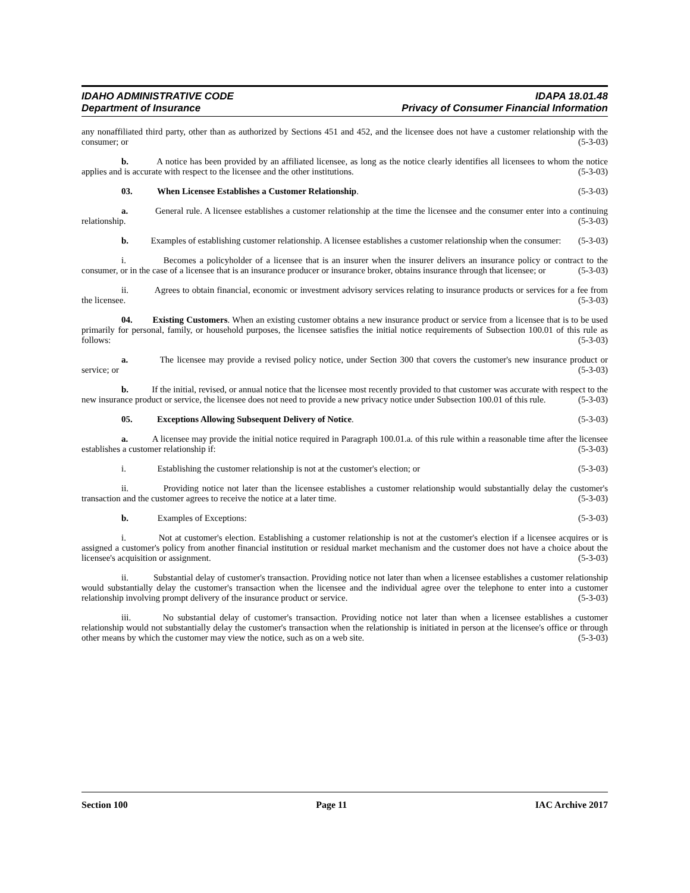IDAHO ADMINISTRATIVE CODE IDAPA 18.01.48
Department of Insurance Privacy of Consumer Financial Information
any nonaffiliated third party, other than as authorized by Sections 451 and 452, and the licensee does not have a customer relationship with the consumer; or (5-3-03)
b. A notice has been provided by an affiliated licensee, as long as the notice clearly identifies all licensees to whom the notice applies and is accurate with respect to the licensee and the other institutions. (5-3-03)
03. When Licensee Establishes a Customer Relationship. (5-3-03)
a. General rule. A licensee establishes a customer relationship at the time the licensee and the consumer enter into a continuing relationship. (5-3-03)
b. Examples of establishing customer relationship. A licensee establishes a customer relationship when the consumer: (5-3-03)
i. Becomes a policyholder of a licensee that is an insurer when the insurer delivers an insurance policy or contract to the consumer, or in the case of a licensee that is an insurance producer or insurance broker, obtains insurance through that licensee; or (5-3-03)
ii. Agrees to obtain financial, economic or investment advisory services relating to insurance products or services for a fee from the licensee. (5-3-03)
04. Existing Customers. When an existing customer obtains a new insurance product or service from a licensee that is to be used primarily for personal, family, or household purposes, the licensee satisfies the initial notice requirements of Subsection 100.01 of this rule as follows: (5-3-03)
a. The licensee may provide a revised policy notice, under Section 300 that covers the customer's new insurance product or service; or (5-3-03)
b. If the initial, revised, or annual notice that the licensee most recently provided to that customer was accurate with respect to the new insurance product or service, the licensee does not need to provide a new privacy notice under Subsection 100.01 of this rule. (5-3-03)
05. Exceptions Allowing Subsequent Delivery of Notice. (5-3-03)
a. A licensee may provide the initial notice required in Paragraph 100.01.a. of this rule within a reasonable time after the licensee establishes a customer relationship if: (5-3-03)
i. Establishing the customer relationship is not at the customer's election; or (5-3-03)
ii. Providing notice not later than the licensee establishes a customer relationship would substantially delay the customer's transaction and the customer agrees to receive the notice at a later time. (5-3-03)
b. Examples of Exceptions: (5-3-03)
i. Not at customer's election. Establishing a customer relationship is not at the customer's election if a licensee acquires or is assigned a customer's policy from another financial institution or residual market mechanism and the customer does not have a choice about the licensee's acquisition or assignment. (5-3-03)
ii. Substantial delay of customer's transaction. Providing notice not later than when a licensee establishes a customer relationship would substantially delay the customer's transaction when the licensee and the individual agree over the telephone to enter into a customer relationship involving prompt delivery of the insurance product or service. (5-3-03)
iii. No substantial delay of customer's transaction. Providing notice not later than when a licensee establishes a customer relationship would not substantially delay the customer's transaction when the relationship is initiated in person at the licensee's office or through other means by which the customer may view the notice, such as on a web site. (5-3-03)
Section 100 Page 11 IAC Archive 2017